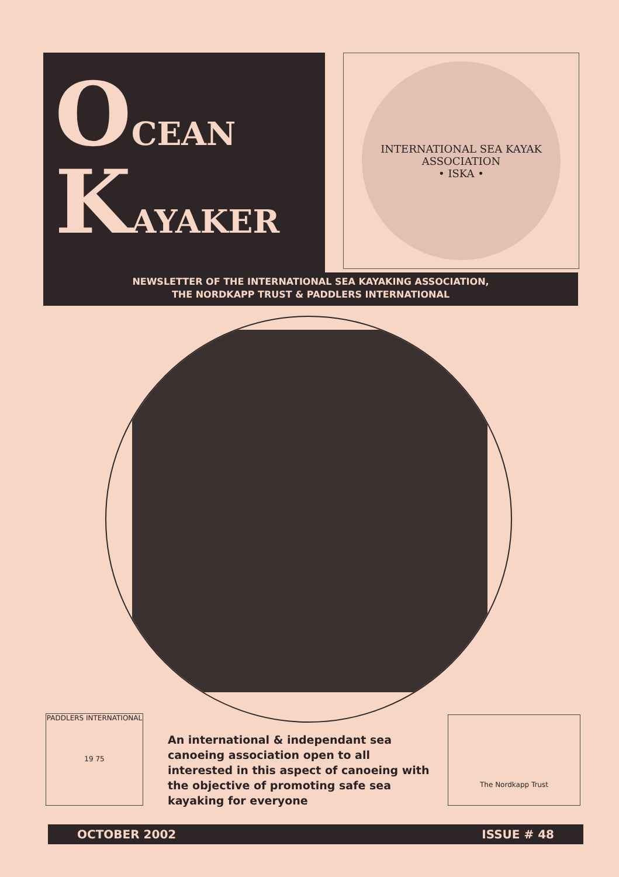OCEAN
KAYAKER
INTERNATIONAL SEA KAYAK ASSOCIATION
• ISKA •
NEWSLETTER OF THE INTERNATIONAL SEA KAYAKING ASSOCIATION,
THE NORDKAPP TRUST & PADDLERS INTERNATIONAL
PADDLERS INTERNATIONAL
19 75
An international & independant sea canoeing association open to all interested in this aspect of canoeing with the objective of promoting safe sea kayaking for everyone
The Nordkapp Trust
OCTOBER 2002 ISSUE # 48